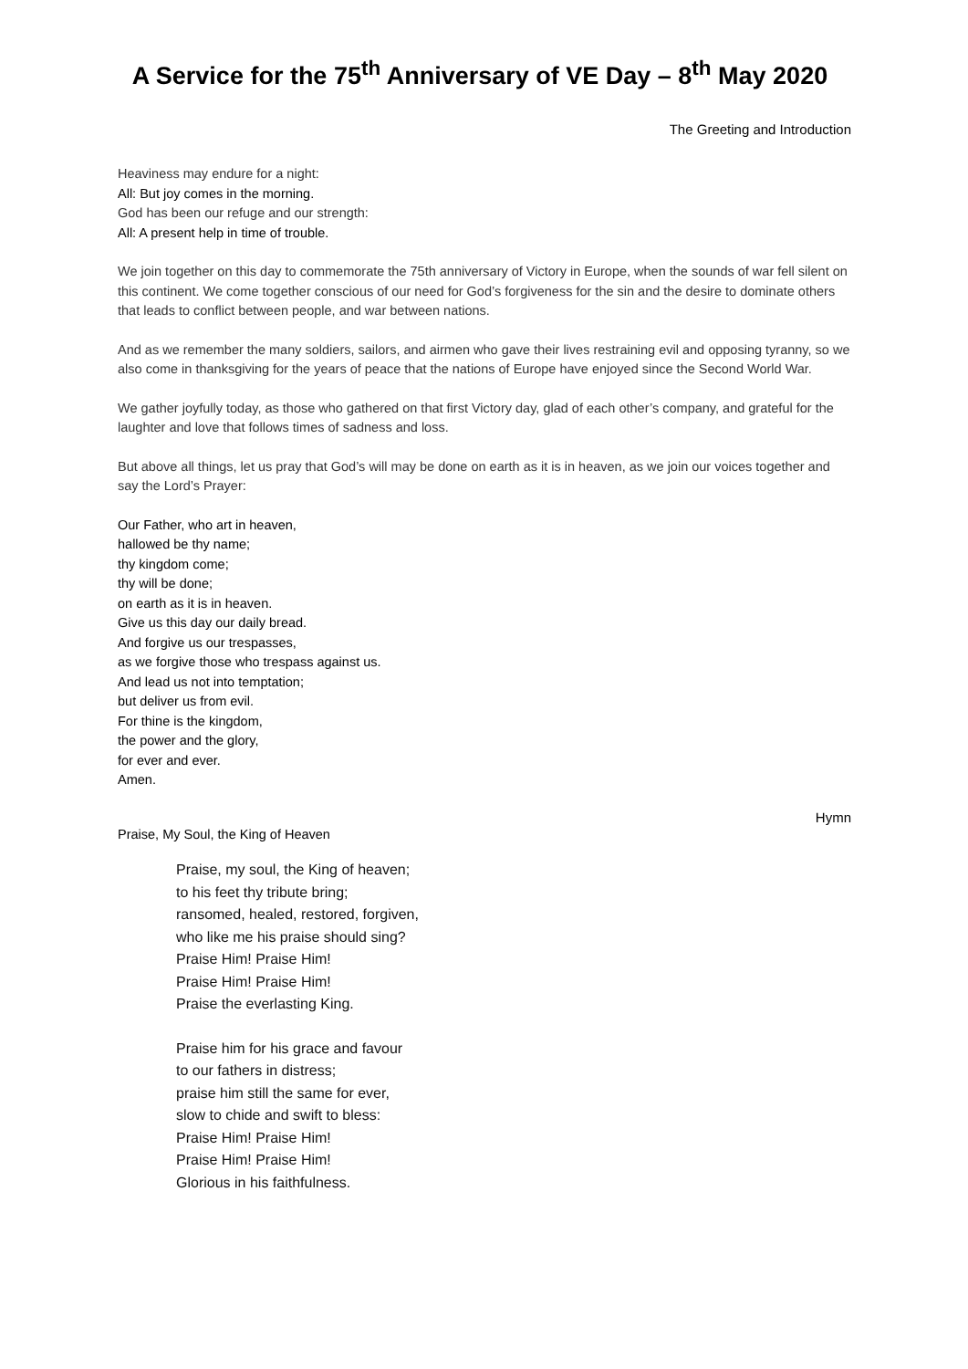A Service for the 75<sup>th</sup> Anniversary of VE Day – 8<sup>th</sup> May 2020
The Greeting and Introduction
Heaviness may endure for a night:
All: But joy comes in the morning.
God has been our refuge and our strength:
All: A present help in time of trouble.
We join together on this day to commemorate the 75th anniversary of Victory in Europe, when the sounds of war fell silent on this continent. We come together conscious of our need for God’s forgiveness for the sin and the desire to dominate others that leads to conflict between people, and war between nations.
And as we remember the many soldiers, sailors, and airmen who gave their lives restraining evil and opposing tyranny, so we also come in thanksgiving for the years of peace that the nations of Europe have enjoyed since the Second World War.
We gather joyfully today, as those who gathered on that first Victory day, glad of each other’s company, and grateful for the laughter and love that follows times of sadness and loss.
But above all things, let us pray that God’s will may be done on earth as it is in heaven, as we join our voices together and say the Lord’s Prayer:
Our Father, who art in heaven,
hallowed be thy name;
thy kingdom come;
thy will be done;
on earth as it is in heaven.
Give us this day our daily bread.
And forgive us our trespasses,
as we forgive those who trespass against us.
And lead us not into temptation;
but deliver us from evil.
For thine is the kingdom,
the power and the glory,
for ever and ever.
Amen.
Hymn
Praise, My Soul, the King of Heaven
Praise, my soul, the King of heaven;
to his feet thy tribute bring;
ransomed, healed, restored, forgiven,
who like me his praise should sing?
Praise Him! Praise Him!
Praise Him! Praise Him!
Praise the everlasting King.
Praise him for his grace and favour
to our fathers in distress;
praise him still the same for ever,
slow to chide and swift to bless:
Praise Him! Praise Him!
Praise Him! Praise Him!
Glorious in his faithfulness.